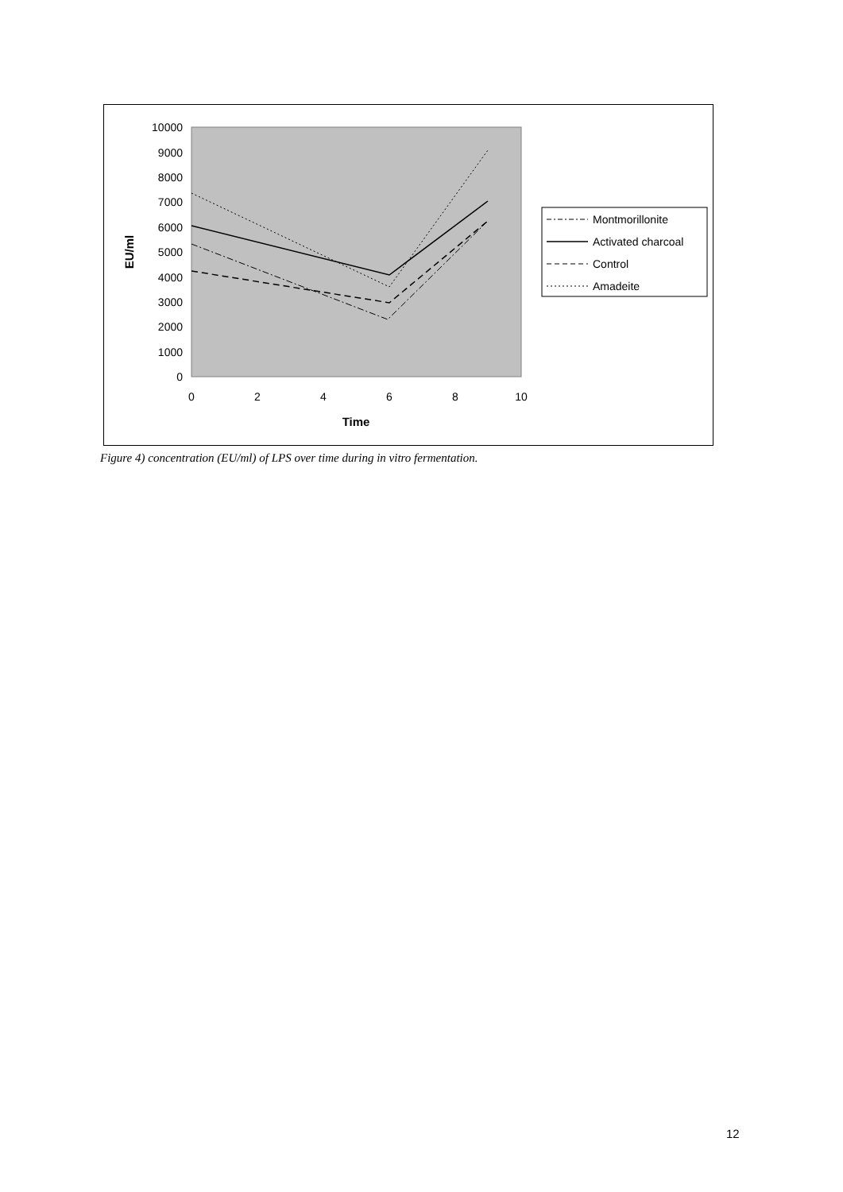10000
9000
8000
7000
6000
5000
4000
3000
2000
1000
0
0
2
4
6
8
10
Time
EU/ml
Montmorillonite
Activated charcoal
Control
Amadeite
Figure 4) concentration (EU/ml) of LPS over time during in vitro fermentation.
12